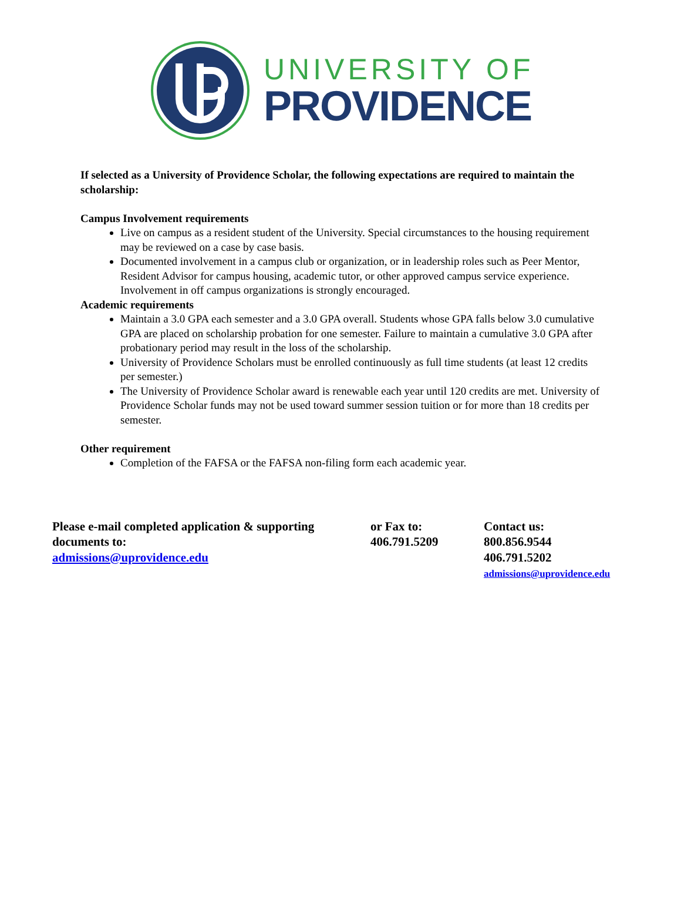UNIVERSITY OF
PROVIDENCE
If selected as a University of Providence Scholar, the following expectations are required to maintain the scholarship:
Campus Involvement requirements
Live on campus as a resident student of the University. Special circumstances to the housing requirement may be reviewed on a case by case basis.
Documented involvement in a campus club or organization, or in leadership roles such as Peer Mentor, Resident Advisor for campus housing, academic tutor, or other approved campus service experience. Involvement in off campus organizations is strongly encouraged.
Academic requirements
Maintain a 3.0 GPA each semester and a 3.0 GPA overall. Students whose GPA falls below 3.0 cumulative GPA are placed on scholarship probation for one semester. Failure to maintain a cumulative 3.0 GPA after probationary period may result in the loss of the scholarship.
University of Providence Scholars must be enrolled continuously as full time students (at least 12 credits per semester.)
The University of Providence Scholar award is renewable each year until 120 credits are met. University of Providence Scholar funds may not be used toward summer session tuition or for more than 18 credits per semester.
Other requirement
Completion of the FAFSA or the FAFSA non-filing form each academic year.
Please e-mail completed application & supporting documents to:
admissions@uprovidence.edu
or Fax to:
406.791.5209
Contact us:
800.856.9544
406.791.5202
admissions@uprovidence.edu